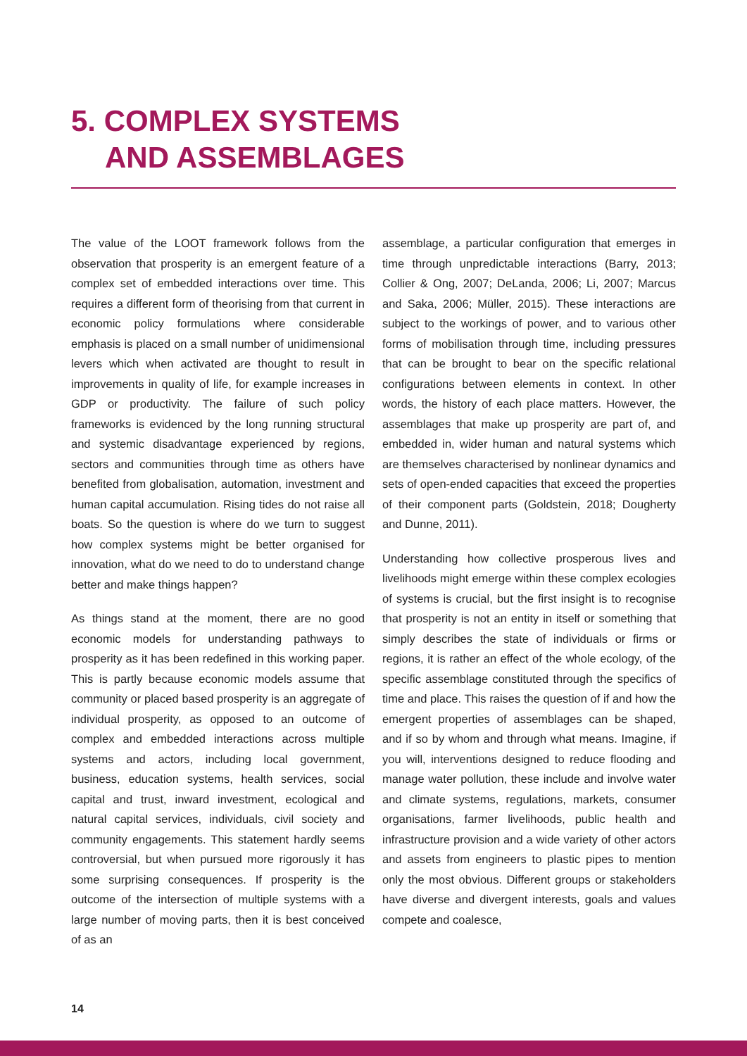5. COMPLEX SYSTEMS
AND ASSEMBLAGES
The value of the LOOT framework follows from the observation that prosperity is an emergent feature of a complex set of embedded interactions over time. This requires a different form of theorising from that current in economic policy formulations where considerable emphasis is placed on a small number of unidimensional levers which when activated are thought to result in improvements in quality of life, for example increases in GDP or productivity. The failure of such policy frameworks is evidenced by the long running structural and systemic disadvantage experienced by regions, sectors and communities through time as others have benefited from globalisation, automation, investment and human capital accumulation. Rising tides do not raise all boats. So the question is where do we turn to suggest how complex systems might be better organised for innovation, what do we need to do to understand change better and make things happen?
As things stand at the moment, there are no good economic models for understanding pathways to prosperity as it has been redefined in this working paper. This is partly because economic models assume that community or placed based prosperity is an aggregate of individual prosperity, as opposed to an outcome of complex and embedded interactions across multiple systems and actors, including local government, business, education systems, health services, social capital and trust, inward investment, ecological and natural capital services, individuals, civil society and community engagements. This statement hardly seems controversial, but when pursued more rigorously it has some surprising consequences. If prosperity is the outcome of the intersection of multiple systems with a large number of moving parts, then it is best conceived of as an
assemblage, a particular configuration that emerges in time through unpredictable interactions (Barry, 2013; Collier & Ong, 2007; DeLanda, 2006; Li, 2007; Marcus and Saka, 2006; Müller, 2015). These interactions are subject to the workings of power, and to various other forms of mobilisation through time, including pressures that can be brought to bear on the specific relational configurations between elements in context. In other words, the history of each place matters. However, the assemblages that make up prosperity are part of, and embedded in, wider human and natural systems which are themselves characterised by nonlinear dynamics and sets of open-ended capacities that exceed the properties of their component parts (Goldstein, 2018; Dougherty and Dunne, 2011).
Understanding how collective prosperous lives and livelihoods might emerge within these complex ecologies of systems is crucial, but the first insight is to recognise that prosperity is not an entity in itself or something that simply describes the state of individuals or firms or regions, it is rather an effect of the whole ecology, of the specific assemblage constituted through the specifics of time and place. This raises the question of if and how the emergent properties of assemblages can be shaped, and if so by whom and through what means. Imagine, if you will, interventions designed to reduce flooding and manage water pollution, these include and involve water and climate systems, regulations, markets, consumer organisations, farmer livelihoods, public health and infrastructure provision and a wide variety of other actors and assets from engineers to plastic pipes to mention only the most obvious. Different groups or stakeholders have diverse and divergent interests, goals and values compete and coalesce,
14